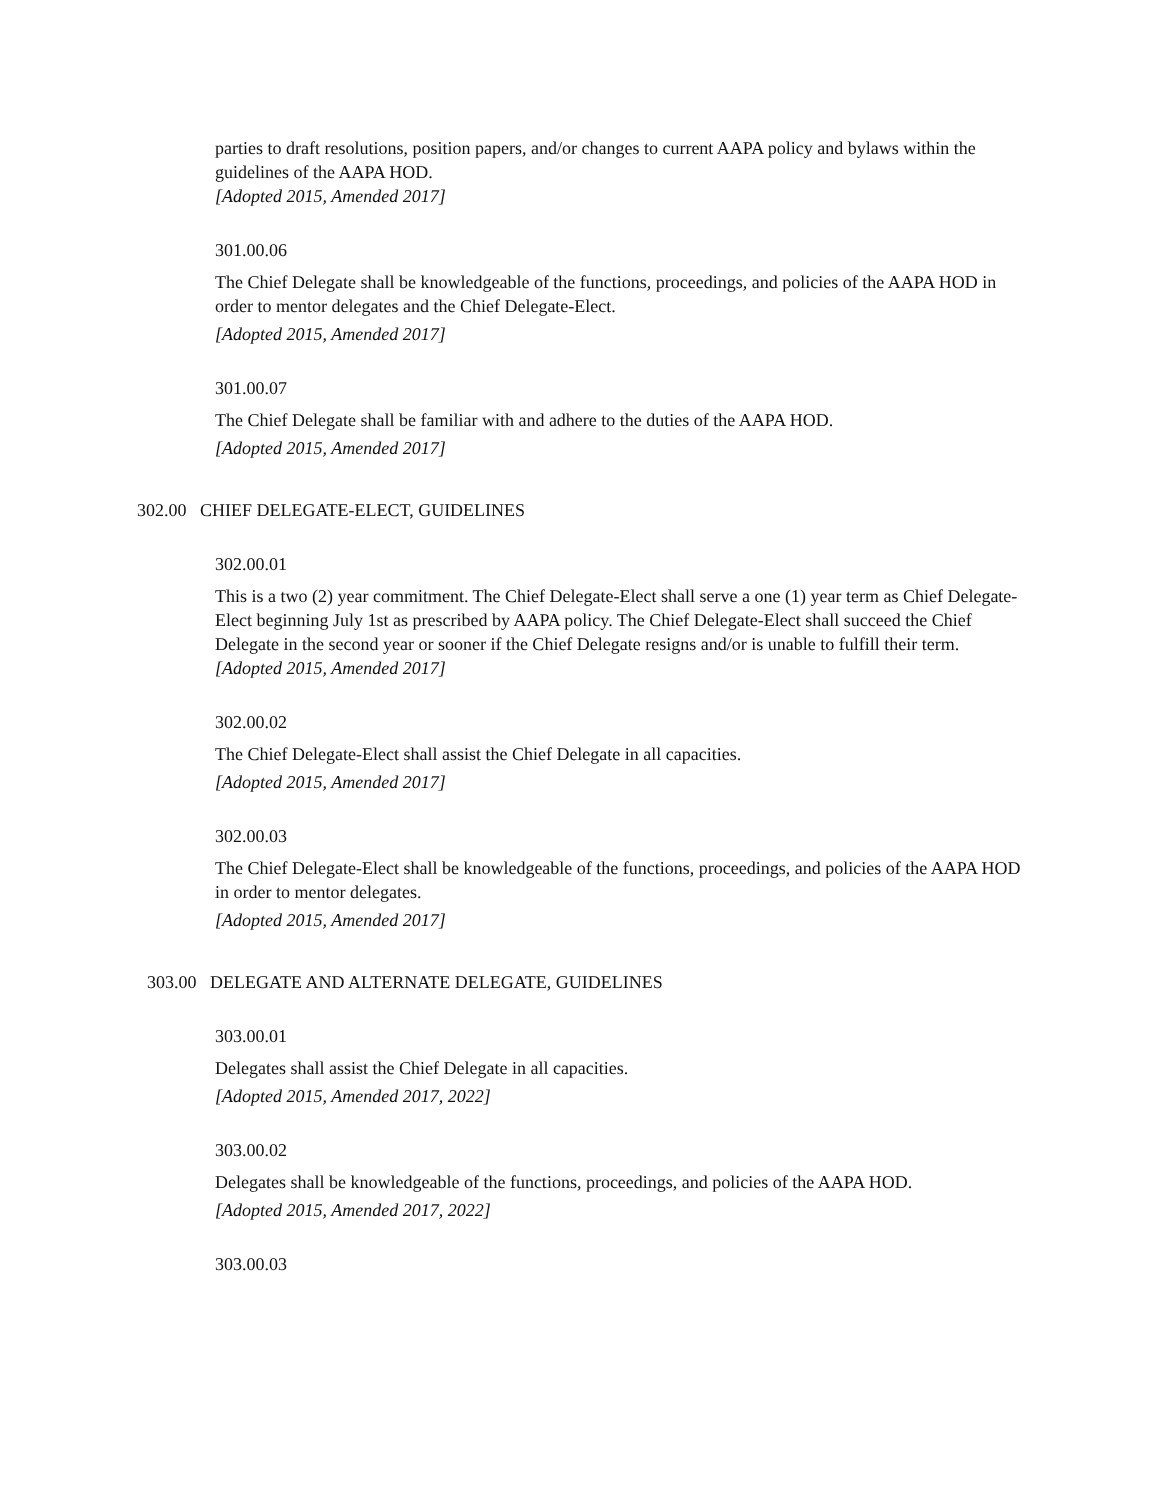parties to draft resolutions, position papers, and/or changes to current AAPA policy and bylaws within the guidelines of the AAPA HOD.
[Adopted 2015, Amended 2017]
301.00.06
The Chief Delegate shall be knowledgeable of the functions, proceedings, and policies of the AAPA HOD in order to mentor delegates and the Chief Delegate-Elect.
[Adopted 2015, Amended 2017]
301.00.07
The Chief Delegate shall be familiar with and adhere to the duties of the AAPA HOD.
[Adopted 2015, Amended 2017]
302.00 CHIEF DELEGATE-ELECT, GUIDELINES
302.00.01
This is a two (2) year commitment. The Chief Delegate-Elect shall serve a one (1) year term as Chief Delegate-Elect beginning July 1st as prescribed by AAPA policy. The Chief Delegate-Elect shall succeed the Chief Delegate in the second year or sooner if the Chief Delegate resigns and/or is unable to fulfill their term.
[Adopted 2015, Amended 2017]
302.00.02
The Chief Delegate-Elect shall assist the Chief Delegate in all capacities.
[Adopted 2015, Amended 2017]
302.00.03
The Chief Delegate-Elect shall be knowledgeable of the functions, proceedings, and policies of the AAPA HOD in order to mentor delegates.
[Adopted 2015, Amended 2017]
303.00 DELEGATE AND ALTERNATE DELEGATE, GUIDELINES
303.00.01
Delegates shall assist the Chief Delegate in all capacities.
[Adopted 2015, Amended 2017, 2022]
303.00.02
Delegates shall be knowledgeable of the functions, proceedings, and policies of the AAPA HOD.
[Adopted 2015, Amended 2017, 2022]
303.00.03